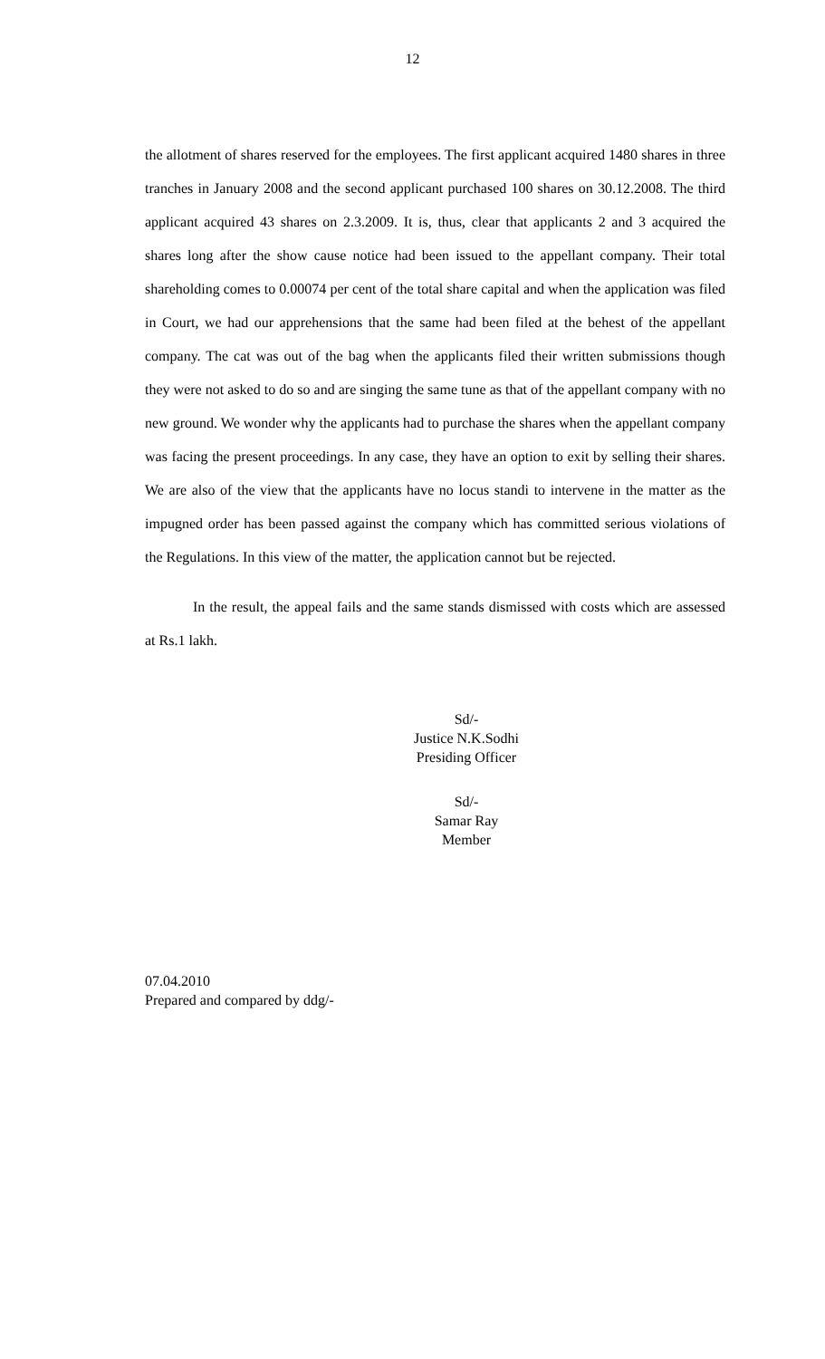12
the allotment of shares reserved for the employees. The first applicant acquired 1480 shares in three tranches in January 2008 and the second applicant purchased 100 shares on 30.12.2008. The third applicant acquired 43 shares on 2.3.2009. It is, thus, clear that applicants 2 and 3 acquired the shares long after the show cause notice had been issued to the appellant company. Their total shareholding comes to 0.00074 per cent of the total share capital and when the application was filed in Court, we had our apprehensions that the same had been filed at the behest of the appellant company. The cat was out of the bag when the applicants filed their written submissions though they were not asked to do so and are singing the same tune as that of the appellant company with no new ground. We wonder why the applicants had to purchase the shares when the appellant company was facing the present proceedings. In any case, they have an option to exit by selling their shares. We are also of the view that the applicants have no locus standi to intervene in the matter as the impugned order has been passed against the company which has committed serious violations of the Regulations. In this view of the matter, the application cannot but be rejected.
In the result, the appeal fails and the same stands dismissed with costs which are assessed at Rs.1 lakh.
Sd/-
Justice N.K.Sodhi
Presiding Officer
Sd/-
Samar Ray
Member
07.04.2010
Prepared and compared by ddg/-